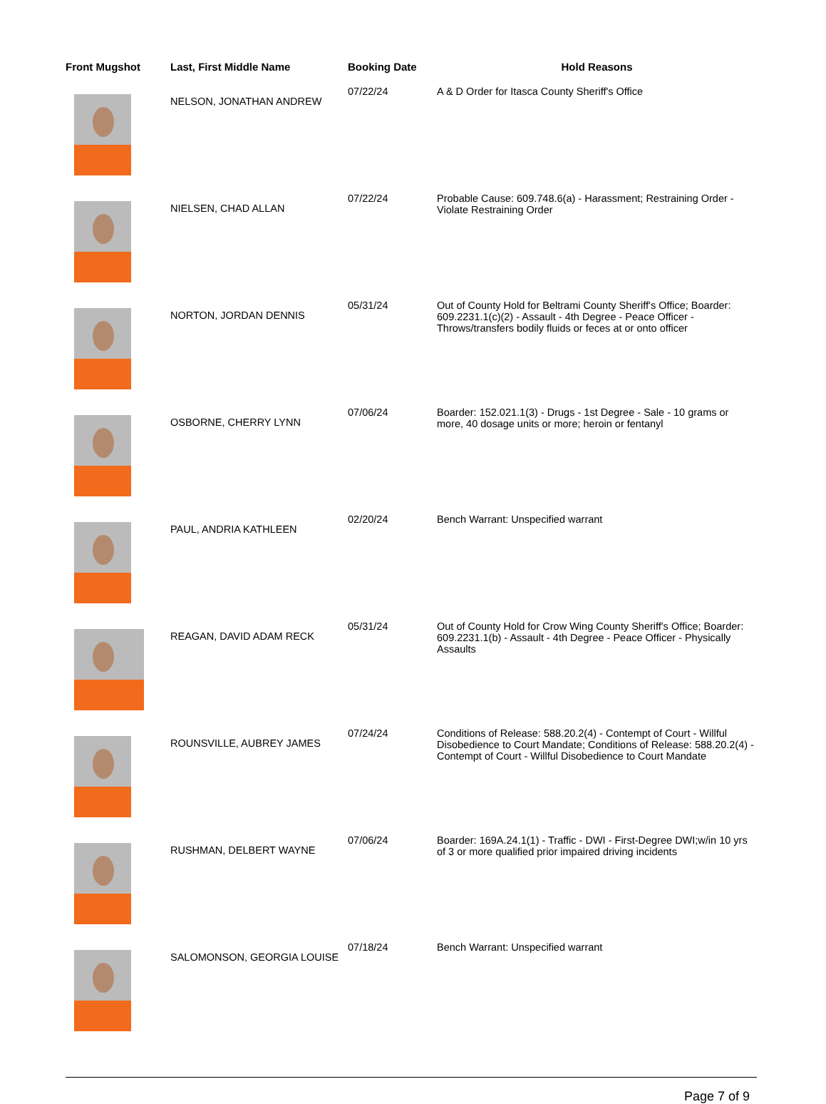| Front Mugshot | Last, First Middle Name | Booking Date | Hold Reasons |
| --- | --- | --- | --- |
| | NELSON, JONATHAN ANDREW | 07/22/24 | A & D Order for Itasca County Sheriff's Office |
| | NIELSEN, CHAD ALLAN | 07/22/24 | Probable Cause: 609.748.6(a) - Harassment; Restraining Order - Violate Restraining Order |
| | NORTON, JORDAN DENNIS | 05/31/24 | Out of County Hold for Beltrami County Sheriff's Office; Boarder: 609.2231.1(c)(2) - Assault - 4th Degree - Peace Officer - Throws/transfers bodily fluids or feces at or onto officer |
| | OSBORNE, CHERRY LYNN | 07/06/24 | Boarder: 152.021.1(3) - Drugs - 1st Degree - Sale - 10 grams or more, 40 dosage units or more; heroin or fentanyl |
| | PAUL, ANDRIA KATHLEEN | 02/20/24 | Bench Warrant: Unspecified warrant |
| | REAGAN, DAVID ADAM RECK | 05/31/24 | Out of County Hold for Crow Wing County Sheriff's Office; Boarder: 609.2231.1(b) - Assault - 4th Degree - Peace Officer - Physically Assaults |
| | ROUNSVILLE, AUBREY JAMES | 07/24/24 | Conditions of Release: 588.20.2(4) - Contempt of Court - Willful Disobedience to Court Mandate; Conditions of Release: 588.20.2(4) - Contempt of Court - Willful Disobedience to Court Mandate |
| | RUSHMAN, DELBERT WAYNE | 07/06/24 | Boarder: 169A.24.1(1) - Traffic - DWI - First-Degree DWI;w/in 10 yrs of 3 or more qualified prior impaired driving incidents |
| | SALOMONSON, GEORGIA LOUISE | 07/18/24 | Bench Warrant: Unspecified warrant |
Page 7 of 9